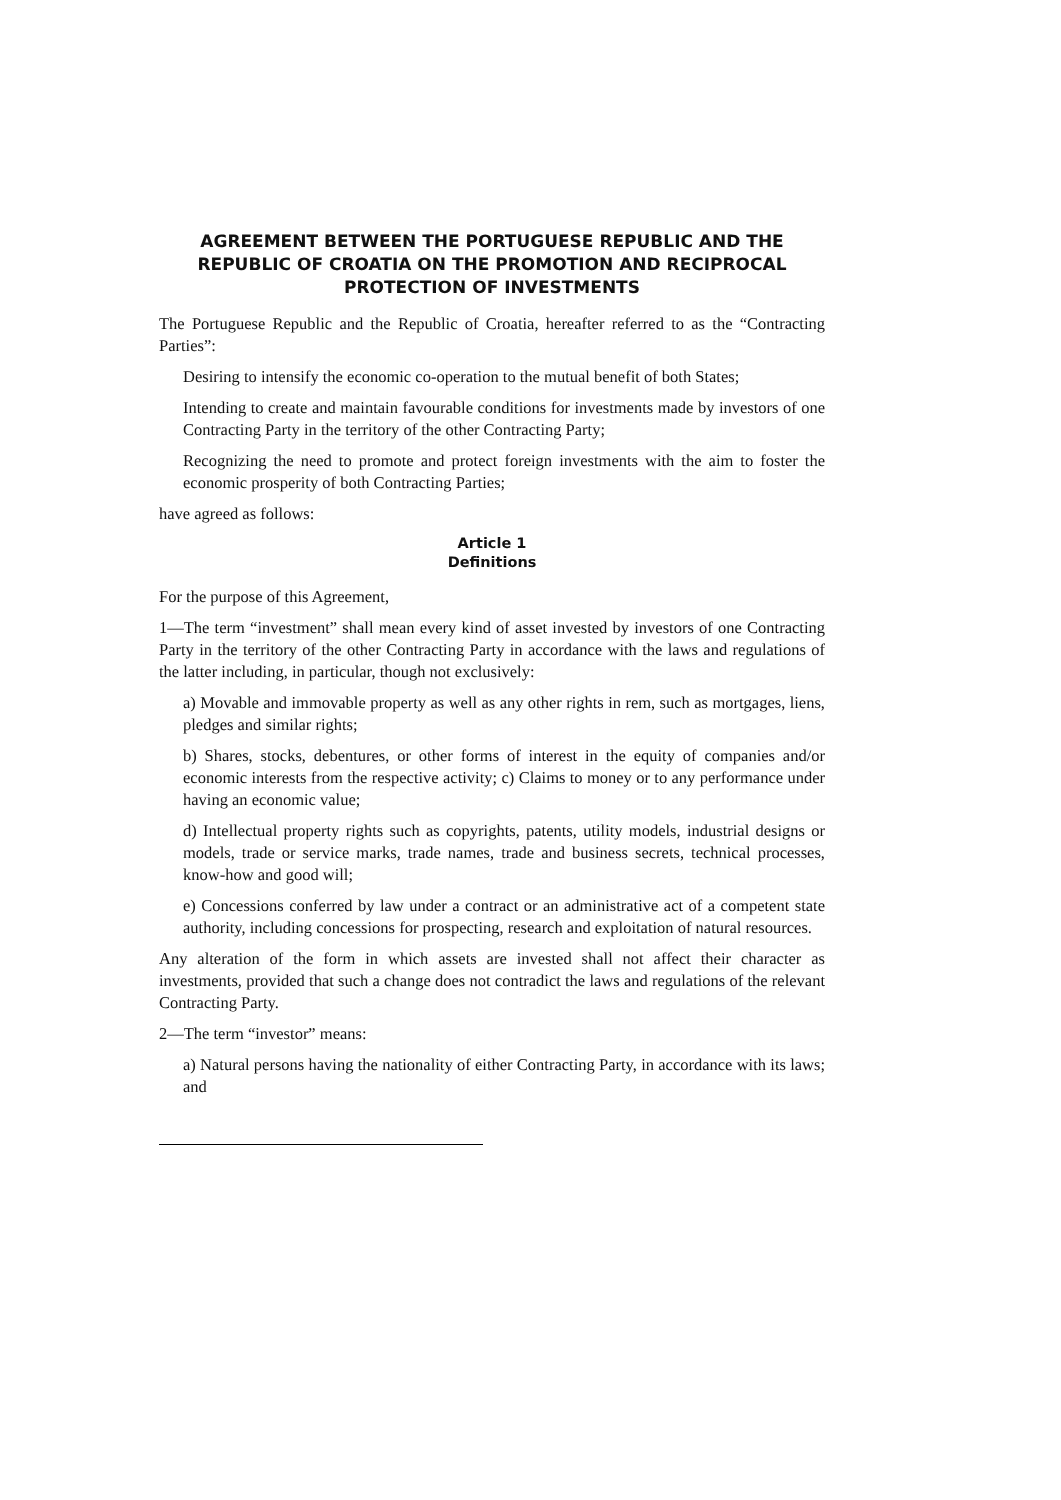AGREEMENT BETWEEN THE PORTUGUESE REPUBLIC AND THE REPUBLIC OF CROATIA ON THE PROMOTION AND RECIPROCAL PROTECTION OF INVESTMENTS
The Portuguese Republic and the Republic of Croatia, hereafter referred to as the “Contracting Parties”:
Desiring to intensify the economic co-operation to the mutual benefit of both States;
Intending to create and maintain favourable conditions for investments made by investors of one Contracting Party in the territory of the other Contracting Party;
Recognizing the need to promote and protect foreign investments with the aim to foster the economic prosperity of both Contracting Parties;
have agreed as follows:
Article 1
Definitions
For the purpose of this Agreement,
1—The term “investment” shall mean every kind of asset invested by investors of one Contracting Party in the territory of the other Contracting Party in accordance with the laws and regulations of the latter including, in particular, though not exclusively:
a) Movable and immovable property as well as any other rights in rem, such as mortgages, liens, pledges and similar rights;
b) Shares, stocks, debentures, or other forms of interest in the equity of companies and/or economic interests from the respective activity; c) Claims to money or to any performance under having an economic value;
d) Intellectual property rights such as copyrights, patents, utility models, industrial designs or models, trade or service marks, trade names, trade and business secrets, technical processes, know-how and good will;
e) Concessions conferred by law under a contract or an administrative act of a competent state authority, including concessions for prospecting, research and exploitation of natural resources.
Any alteration of the form in which assets are invested shall not affect their character as investments, provided that such a change does not contradict the laws and regulations of the relevant Contracting Party.
2—The term “investor” means:
a) Natural persons having the nationality of either Contracting Party, in accordance with its laws; and